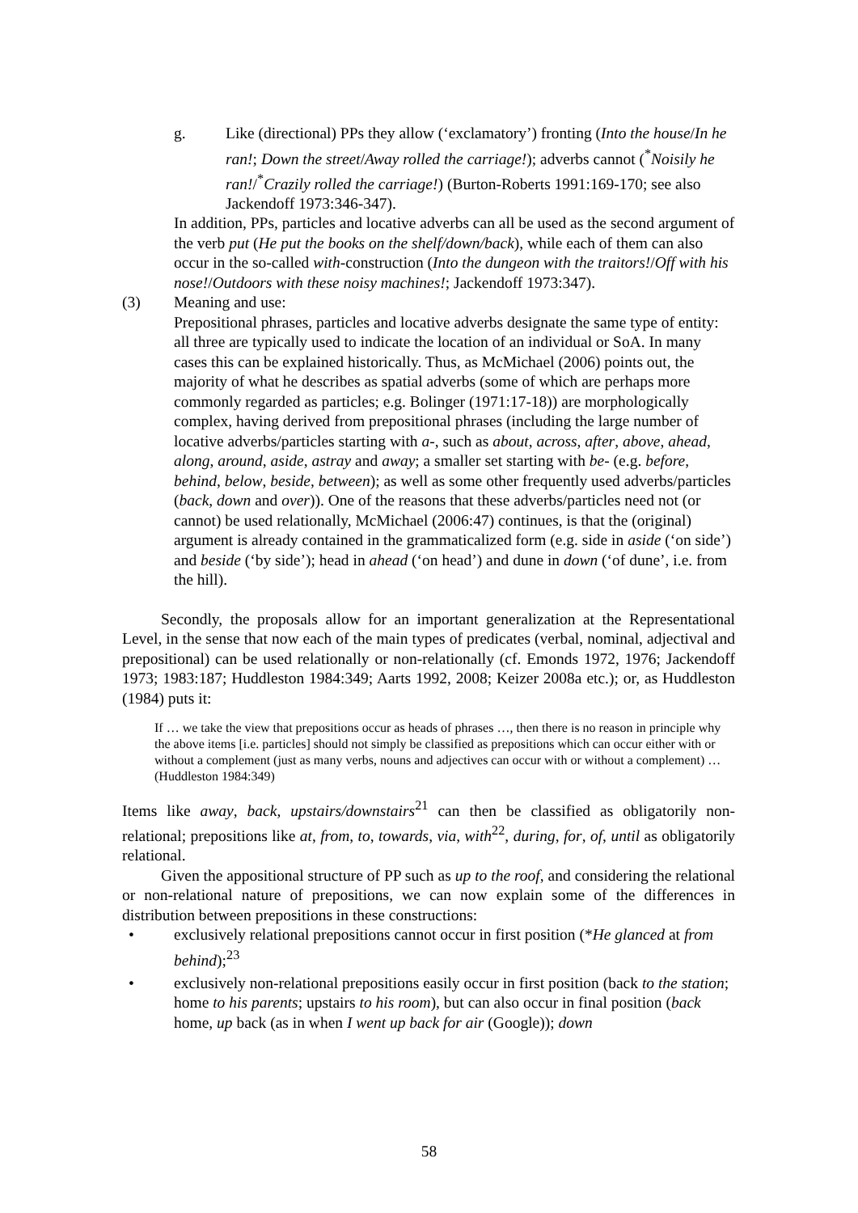g. Like (directional) PPs they allow (‘exclamatory’) fronting (Into the house/In he ran!; Down the street/Away rolled the carriage!); adverbs cannot (<sup>*</sup>Noisily he ran!/<sup>*</sup>Crazily rolled the carriage!) (Burton-Roberts 1991:169-170; see also Jackendoff 1973:346-347).
In addition, PPs, particles and locative adverbs can all be used as the second argument of the verb put (He put the books on the shelf/down/back), while each of them can also occur in the so-called with-construction (Into the dungeon with the traitors!/Off with his nose!/Outdoors with these noisy machines!; Jackendoff 1973:347).
(3) Meaning and use:
Prepositional phrases, particles and locative adverbs designate the same type of entity: all three are typically used to indicate the location of an individual or SoA. In many cases this can be explained historically. Thus, as McMichael (2006) points out, the majority of what he describes as spatial adverbs (some of which are perhaps more commonly regarded as particles; e.g. Bolinger (1971:17-18)) are morphologically complex, having derived from prepositional phrases (including the large number of locative adverbs/particles starting with a-, such as about, across, after, above, ahead, along, around, aside, astray and away; a smaller set starting with be- (e.g. before, behind, below, beside, between); as well as some other frequently used adverbs/particles (back, down and over)). One of the reasons that these adverbs/particles need not (or cannot) be used relationally, McMichael (2006:47) continues, is that the (original) argument is already contained in the grammaticalized form (e.g. side in aside (‘on side’) and beside (‘by side’); head in ahead (‘on head’) and dune in down (‘of dune’, i.e. from the hill).
Secondly, the proposals allow for an important generalization at the Representational Level, in the sense that now each of the main types of predicates (verbal, nominal, adjectival and prepositional) can be used relationally or non-relationally (cf. Emonds 1972, 1976; Jackendoff 1973; 1983:187; Huddleston 1984:349; Aarts 1992, 2008; Keizer 2008a etc.); or, as Huddleston (1984) puts it:
If … we take the view that prepositions occur as heads of phrases …, then there is no reason in principle why the above items [i.e. particles] should not simply be classified as prepositions which can occur either with or without a complement (just as many verbs, nouns and adjectives can occur with or without a complement) … (Huddleston 1984:349)
Items like away, back, upstairs/downstairs<sup>21</sup> can then be classified as obligatorily non-relational; prepositions like at, from, to, towards, via, with<sup>22</sup>, during, for, of, until as obligatorily relational.
Given the appositional structure of PP such as up to the roof, and considering the relational or non-relational nature of prepositions, we can now explain some of the differences in distribution between prepositions in these constructions:
• exclusively relational prepositions cannot occur in first position (*He glanced at from behind);<sup>23</sup>
• exclusively non-relational prepositions easily occur in first position (back to the station; home to his parents; upstairs to his room), but can also occur in final position (back home, up back (as in when I went up back for air (Google)); down
58